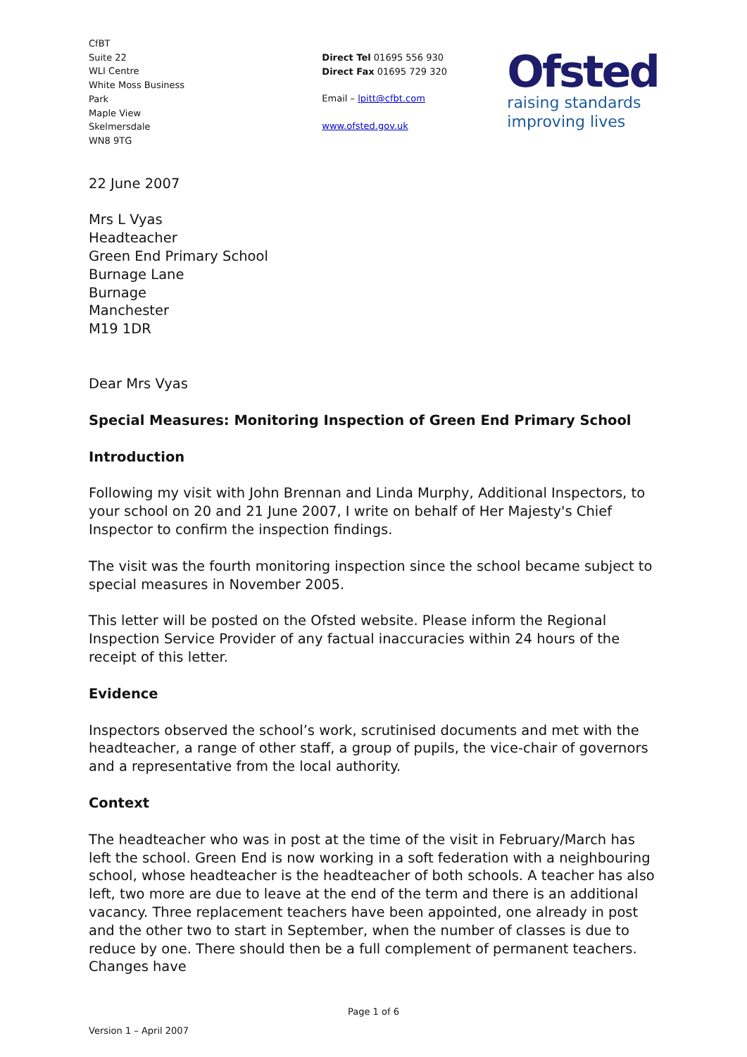CfBT
Suite 22
WLI Centre
White Moss Business
Park
Maple View
Skelmersdale
WN8 9TG
Direct Tel 01695 556 930
Direct Fax 01695 729 320
Email – lpitt@cfbt.com
www.ofsted.gov.uk
Ofsted
raising standards
improving lives
22 June 2007
Mrs L Vyas
Headteacher
Green End Primary School
Burnage Lane
Burnage
Manchester
M19 1DR
Dear Mrs Vyas
Special Measures: Monitoring Inspection of Green End Primary School
Introduction
Following my visit with John Brennan and Linda Murphy, Additional Inspectors, to your school on 20 and 21 June 2007, I write on behalf of Her Majesty's Chief Inspector to confirm the inspection findings.
The visit was the fourth monitoring inspection since the school became subject to special measures in November 2005.
This letter will be posted on the Ofsted website. Please inform the Regional Inspection Service Provider of any factual inaccuracies within 24 hours of the receipt of this letter.
Evidence
Inspectors observed the school’s work, scrutinised documents and met with the headteacher, a range of other staff, a group of pupils, the vice-chair of governors and a representative from the local authority.
Context
The headteacher who was in post at the time of the visit in February/March has left the school. Green End is now working in a soft federation with a neighbouring school, whose headteacher is the headteacher of both schools. A teacher has also left, two more are due to leave at the end of the term and there is an additional vacancy. Three replacement teachers have been appointed, one already in post and the other two to start in September, when the number of classes is due to reduce by one. There should then be a full complement of permanent teachers. Changes have
Page 1 of 6
Version 1 – April 2007